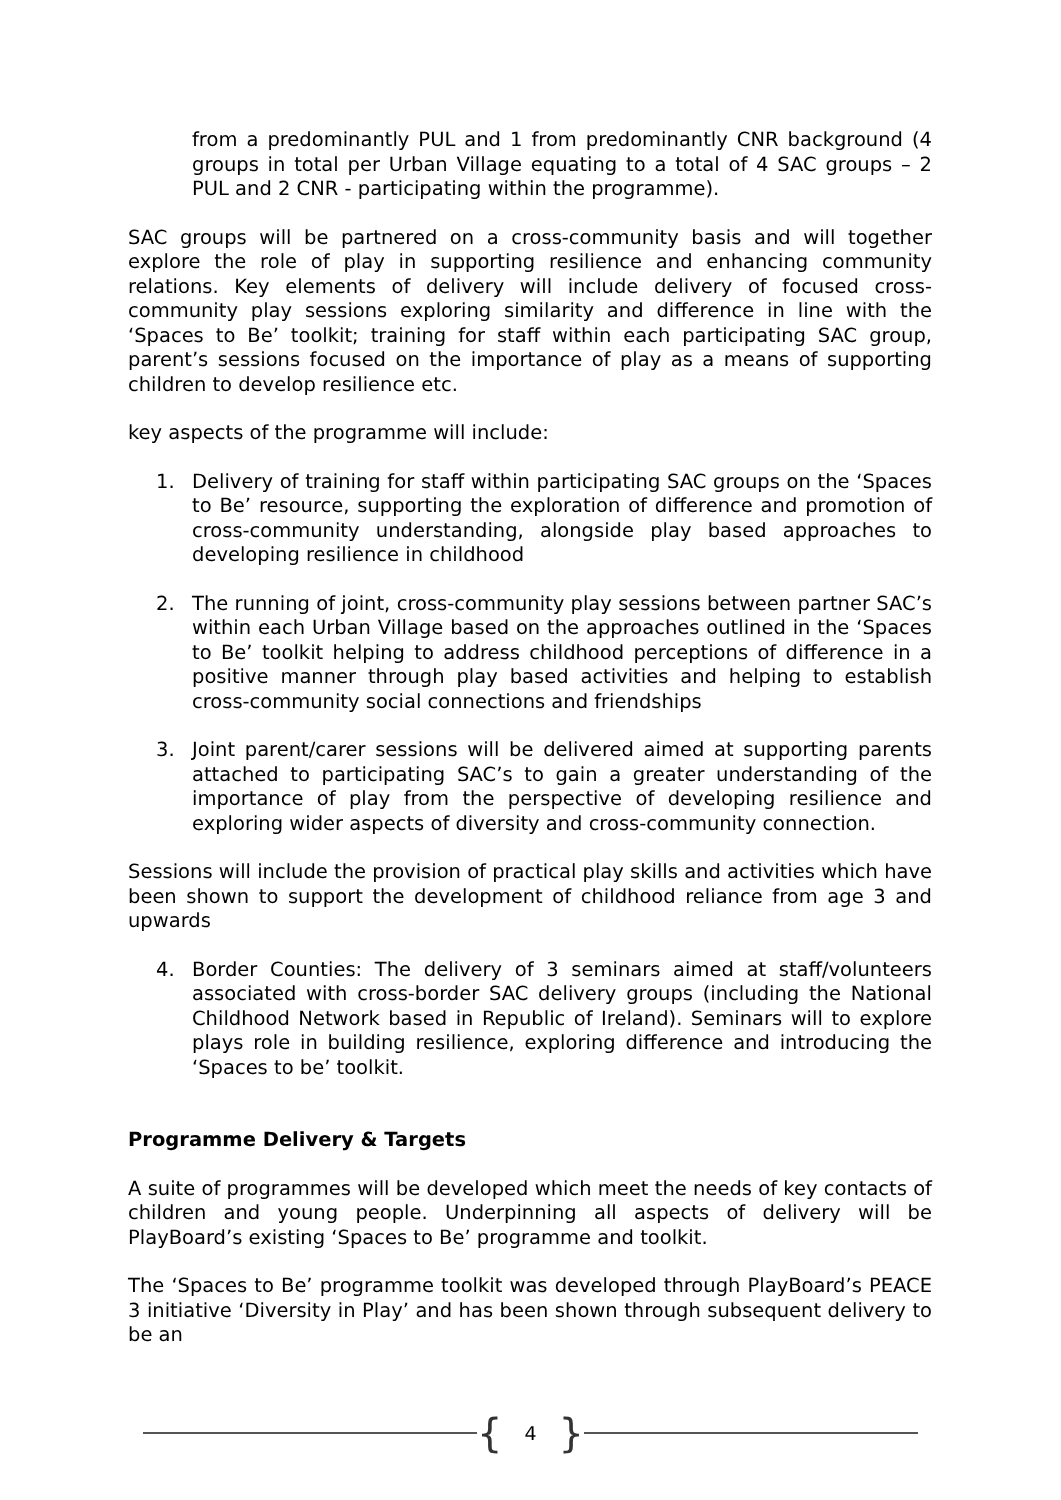from a predominantly PUL and 1 from predominantly CNR background (4 groups in total per Urban Village equating to a total of 4 SAC groups – 2 PUL and 2 CNR - participating within the programme).
SAC groups will be partnered on a cross-community basis and will together explore the role of play in supporting resilience and enhancing community relations. Key elements of delivery will include delivery of focused cross-community play sessions exploring similarity and difference in line with the ‘Spaces to Be’ toolkit; training for staff within each participating SAC group, parent’s sessions focused on the importance of play as a means of supporting children to develop resilience etc.
key aspects of the programme will include:
1. Delivery of training for staff within participating SAC groups on the ‘Spaces to Be’ resource, supporting the exploration of difference and promotion of cross-community understanding, alongside play based approaches to developing resilience in childhood
2. The running of joint, cross-community play sessions between partner SAC’s within each Urban Village based on the approaches outlined in the ‘Spaces to Be’ toolkit helping to address childhood perceptions of difference in a positive manner through play based activities and helping to establish cross-community social connections and friendships
3. Joint parent/carer sessions will be delivered aimed at supporting parents attached to participating SAC’s to gain a greater understanding of the importance of play from the perspective of developing resilience and exploring wider aspects of diversity and cross-community connection.
Sessions will include the provision of practical play skills and activities which have been shown to support the development of childhood reliance from age 3 and upwards
4. Border Counties: The delivery of 3 seminars aimed at staff/volunteers associated with cross-border SAC delivery groups (including the National Childhood Network based in Republic of Ireland). Seminars will to explore plays role in building resilience, exploring difference and introducing the ‘Spaces to be’ toolkit.
Programme Delivery & Targets
A suite of programmes will be developed which meet the needs of key contacts of children and young people. Underpinning all aspects of delivery will be PlayBoard’s existing ‘Spaces to Be’ programme and toolkit.
The ‘Spaces to Be’ programme toolkit was developed through PlayBoard’s PEACE 3 initiative ‘Diversity in Play’ and has been shown through subsequent delivery to be an
{ 4 }